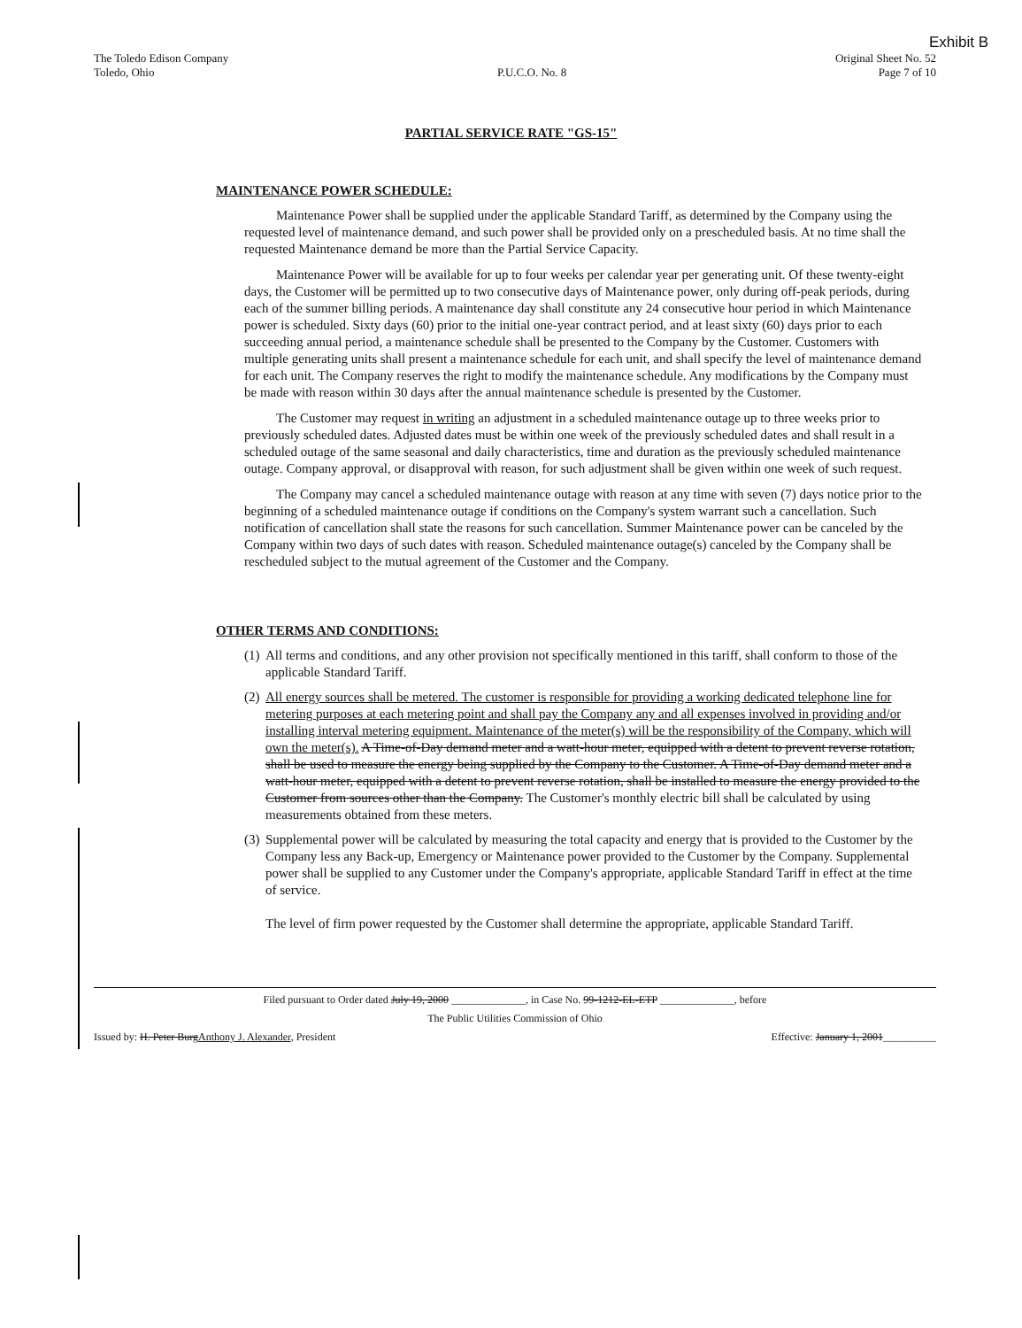Exhibit B
The Toledo Edison Company
Toledo, Ohio
P.U.C.O. No. 8 Original Sheet No. 52
Page 7 of 10
PARTIAL SERVICE RATE "GS-15"
MAINTENANCE POWER SCHEDULE:
Maintenance Power shall be supplied under the applicable Standard Tariff, as determined by the Company using the requested level of maintenance demand, and such power shall be provided only on a prescheduled basis. At no time shall the requested Maintenance demand be more than the Partial Service Capacity.
Maintenance Power will be available for up to four weeks per calendar year per generating unit. Of these twenty-eight days, the Customer will be permitted up to two consecutive days of Maintenance power, only during off-peak periods, during each of the summer billing periods. A maintenance day shall constitute any 24 consecutive hour period in which Maintenance power is scheduled. Sixty days (60) prior to the initial one-year contract period, and at least sixty (60) days prior to each succeeding annual period, a maintenance schedule shall be presented to the Company by the Customer. Customers with multiple generating units shall present a maintenance schedule for each unit, and shall specify the level of maintenance demand for each unit. The Company reserves the right to modify the maintenance schedule. Any modifications by the Company must be made with reason within 30 days after the annual maintenance schedule is presented by the Customer.
The Customer may request in writing an adjustment in a scheduled maintenance outage up to three weeks prior to previously scheduled dates. Adjusted dates must be within one week of the previously scheduled dates and shall result in a scheduled outage of the same seasonal and daily characteristics, time and duration as the previously scheduled maintenance outage. Company approval, or disapproval with reason, for such adjustment shall be given within one week of such request.
The Company may cancel a scheduled maintenance outage with reason at any time with seven (7) days notice prior to the beginning of a scheduled maintenance outage if conditions on the Company's system warrant such a cancellation. Such notification of cancellation shall state the reasons for such cancellation. Summer Maintenance power can be canceled by the Company within two days of such dates with reason. Scheduled maintenance outage(s) canceled by the Company shall be rescheduled subject to the mutual agreement of the Customer and the Company.
OTHER TERMS AND CONDITIONS:
(1) All terms and conditions, and any other provision not specifically mentioned in this tariff, shall conform to those of the applicable Standard Tariff.
(2) All energy sources shall be metered. The customer is responsible for providing a working dedicated telephone line for metering purposes at each metering point and shall pay the Company any and all expenses involved in providing and/or installing interval metering equipment. Maintenance of the meter(s) will be the responsibility of the Company, which will own the meter(s). A Time-of-Day demand meter and a watt-hour meter, equipped with a detent to prevent reverse rotation, shall be used to measure the energy being supplied by the Company to the Customer. A Time-of-Day demand meter and a watt-hour meter, equipped with a detent to prevent reverse rotation, shall be installed to measure the energy provided to the Customer from sources other than the Company. The Customer's monthly electric bill shall be calculated by using measurements obtained from these meters.
(3) Supplemental power will be calculated by measuring the total capacity and energy that is provided to the Customer by the Company less any Back-up, Emergency or Maintenance power provided to the Customer by the Company. Supplemental power shall be supplied to any Customer under the Company's appropriate, applicable Standard Tariff in effect at the time of service.
The level of firm power requested by the Customer shall determine the appropriate, applicable Standard Tariff.
Filed pursuant to Order dated July 19, 2000 ______________, in Case No. 99-1212-EL-ETP ______________, before
The Public Utilities Commission of Ohio
Issued by: H. Peter Burg Anthony J. Alexander, President Effective: January 1, 2001__________